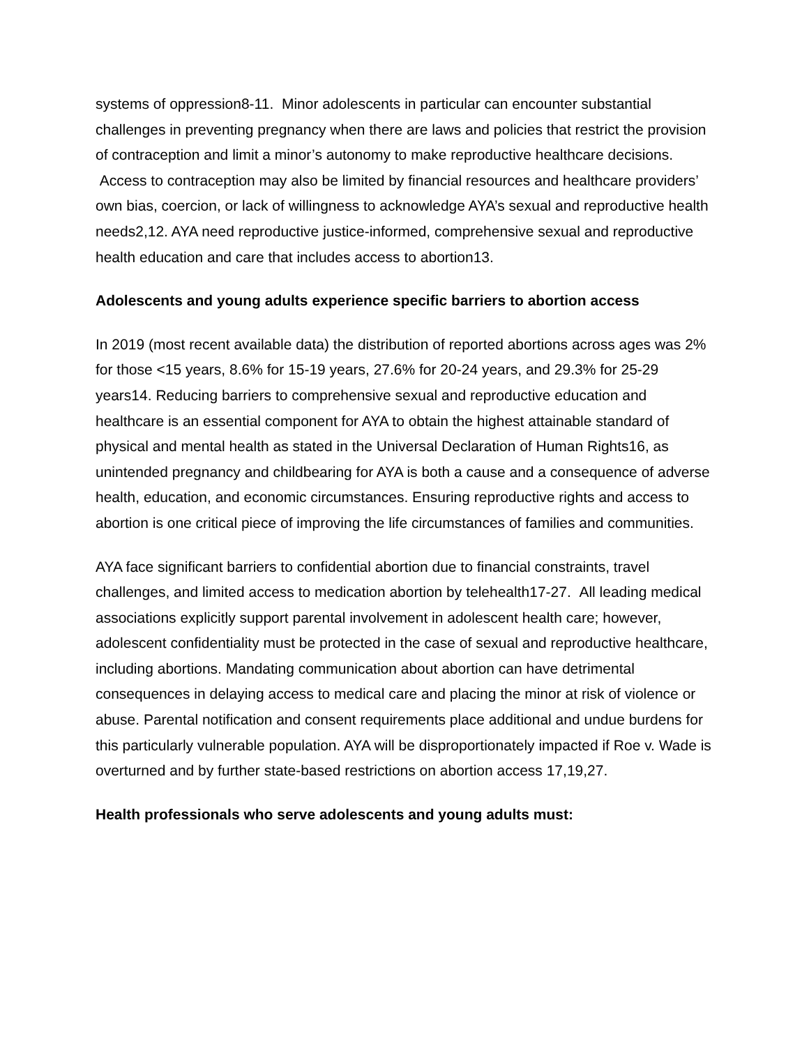systems of oppression8-11. Minor adolescents in particular can encounter substantial challenges in preventing pregnancy when there are laws and policies that restrict the provision of contraception and limit a minor’s autonomy to make reproductive healthcare decisions. Access to contraception may also be limited by financial resources and healthcare providers’ own bias, coercion, or lack of willingness to acknowledge AYA’s sexual and reproductive health needs2,12. AYA need reproductive justice-informed, comprehensive sexual and reproductive health education and care that includes access to abortion13.
Adolescents and young adults experience specific barriers to abortion access
In 2019 (most recent available data) the distribution of reported abortions across ages was 2% for those <15 years, 8.6% for 15-19 years, 27.6% for 20-24 years, and 29.3% for 25-29 years14. Reducing barriers to comprehensive sexual and reproductive education and healthcare is an essential component for AYA to obtain the highest attainable standard of physical and mental health as stated in the Universal Declaration of Human Rights16, as unintended pregnancy and childbearing for AYA is both a cause and a consequence of adverse health, education, and economic circumstances. Ensuring reproductive rights and access to abortion is one critical piece of improving the life circumstances of families and communities.
AYA face significant barriers to confidential abortion due to financial constraints, travel challenges, and limited access to medication abortion by telehealth17-27. All leading medical associations explicitly support parental involvement in adolescent health care; however, adolescent confidentiality must be protected in the case of sexual and reproductive healthcare, including abortions. Mandating communication about abortion can have detrimental consequences in delaying access to medical care and placing the minor at risk of violence or abuse. Parental notification and consent requirements place additional and undue burdens for this particularly vulnerable population. AYA will be disproportionately impacted if Roe v. Wade is overturned and by further state-based restrictions on abortion access 17,19,27.
Health professionals who serve adolescents and young adults must: